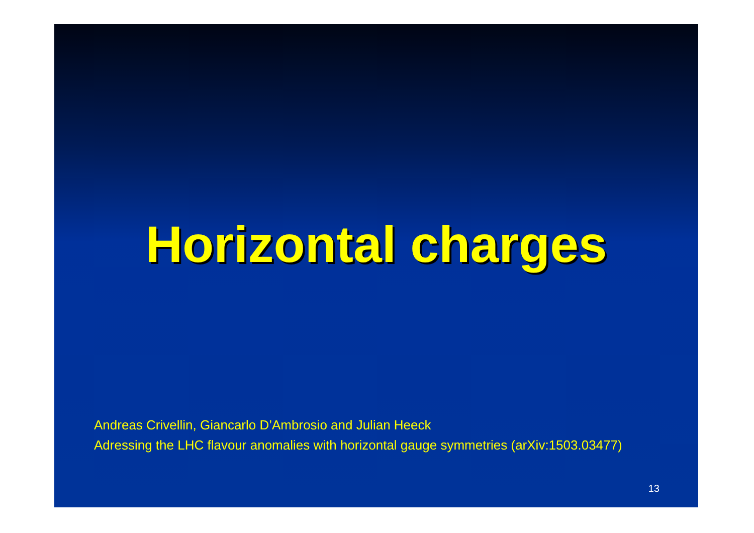Horizontal charges
Andreas Crivellin, Giancarlo D’Ambrosio and Julian Heeck
Adressing the LHC flavour anomalies with horizontal gauge symmetries (arXiv:1503.03477)
13